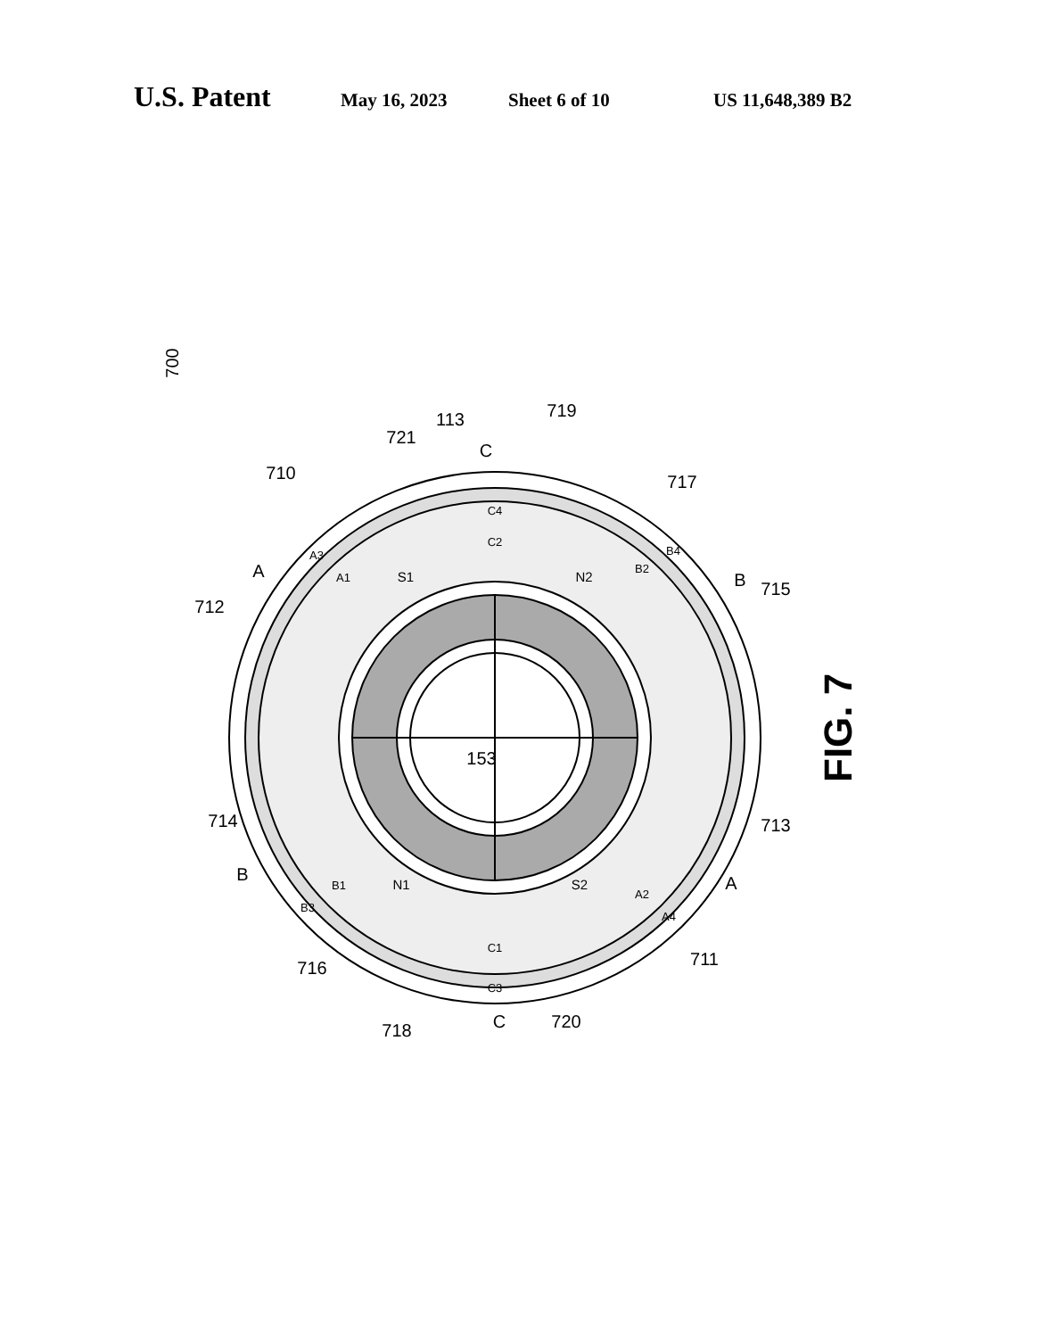U.S. Patent May 16, 2023 Sheet 6 of 10 US 11,648,389 B2
700
A
B
B
A
C
C
710
721
113
719
717
712
715
714
713
153
716
718
720
711
S1
N2
N1
S2
A3
A1
B2
B4
B3
B1
A2
A4
C4
C2
C1
C3
FIG. 7